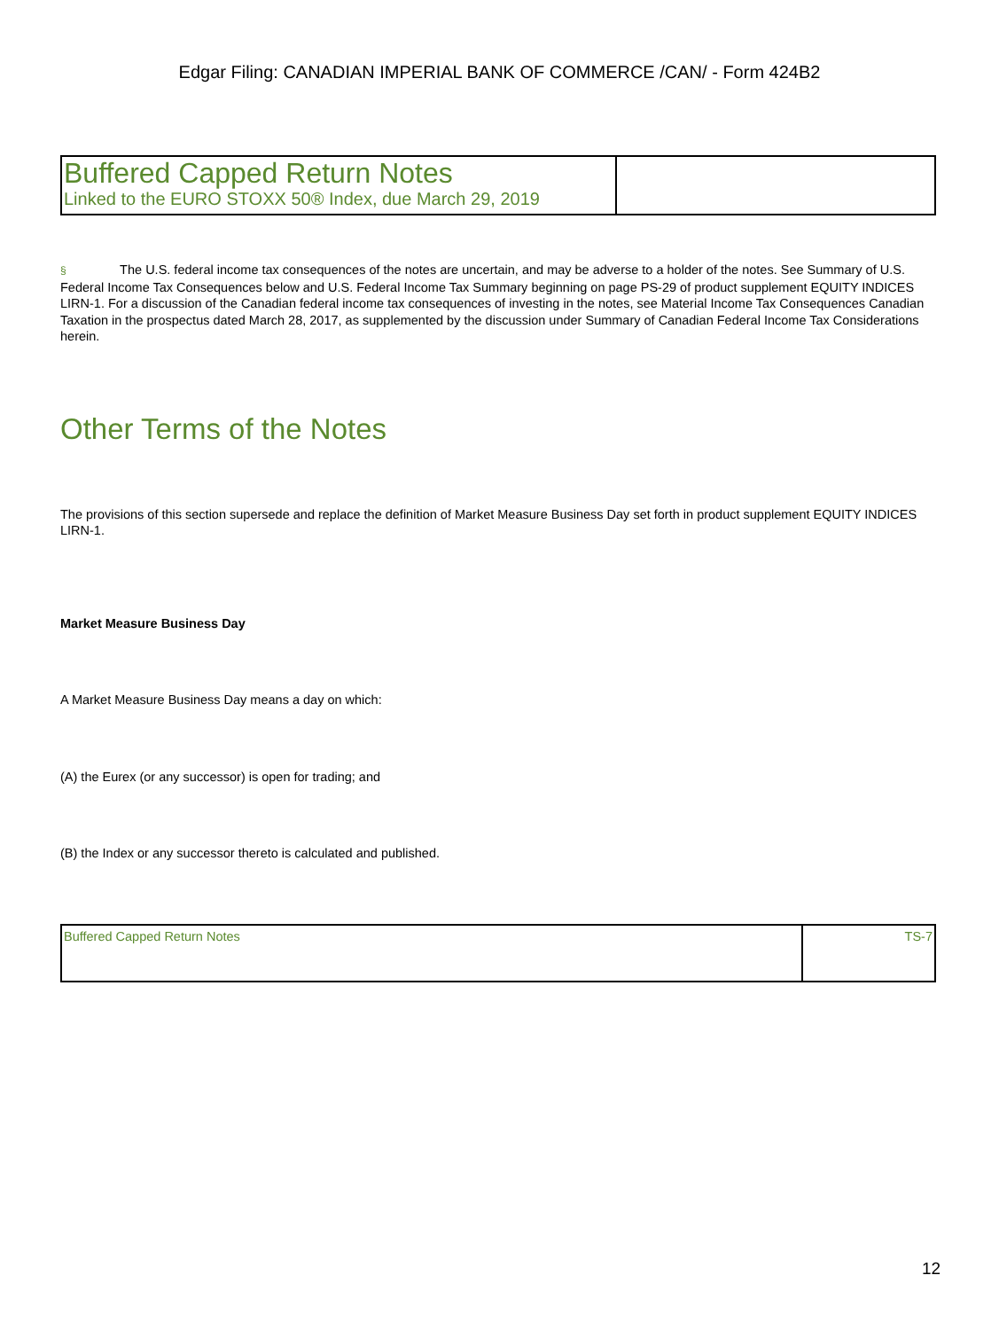Edgar Filing: CANADIAN IMPERIAL BANK OF COMMERCE /CAN/ - Form 424B2
| Buffered Capped Return Notes Linked to the EURO STOXX 50® Index, due March 29, 2019 | |
§ The U.S. federal income tax consequences of the notes are uncertain, and may be adverse to a holder of the notes. See Summary of U.S. Federal Income Tax Consequences below and U.S. Federal Income Tax Summary beginning on page PS-29 of product supplement EQUITY INDICES LIRN-1. For a discussion of the Canadian federal income tax consequences of investing in the notes, see Material Income Tax Consequences Canadian Taxation in the prospectus dated March 28, 2017, as supplemented by the discussion under Summary of Canadian Federal Income Tax Considerations herein.
Other Terms of the Notes
The provisions of this section supersede and replace the definition of Market Measure Business Day set forth in product supplement EQUITY INDICES LIRN-1.
Market Measure Business Day
A Market Measure Business Day means a day on which:
(A) the Eurex (or any successor) is open for trading; and
(B) the Index or any successor thereto is calculated and published.
| Buffered Capped Return Notes | TS-7 |
12